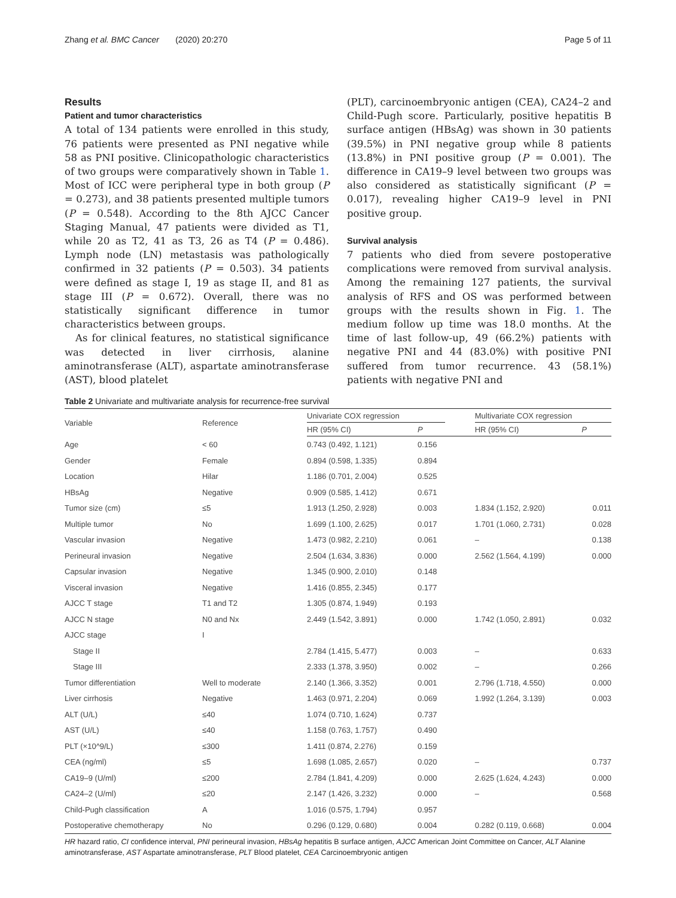Zhang et al. BMC Cancer (2020) 20:270 Page 5 of 11
Results
Patient and tumor characteristics
A total of 134 patients were enrolled in this study, 76 patients were presented as PNI negative while 58 as PNI positive. Clinicopathologic characteristics of two groups were comparatively shown in Table 1. Most of ICC were peripheral type in both group (P = 0.273), and 38 patients presented multiple tumors (P = 0.548). According to the 8th AJCC Cancer Staging Manual, 47 patients were divided as T1, while 20 as T2, 41 as T3, 26 as T4 (P = 0.486). Lymph node (LN) metastasis was pathologically confirmed in 32 patients (P = 0.503). 34 patients were defined as stage I, 19 as stage II, and 81 as stage III (P = 0.672). Overall, there was no statistically significant difference in tumor characteristics between groups.
As for clinical features, no statistical significance was detected in liver cirrhosis, alanine aminotransferase (ALT), aspartate aminotransferase (AST), blood platelet
(PLT), carcinoembryonic antigen (CEA), CA24–2 and Child-Pugh score. Particularly, positive hepatitis B surface antigen (HBsAg) was shown in 30 patients (39.5%) in PNI negative group while 8 patients (13.8%) in PNI positive group (P = 0.001). The difference in CA19–9 level between two groups was also considered as statistically significant (P = 0.017), revealing higher CA19–9 level in PNI positive group.
Survival analysis
7 patients who died from severe postoperative complications were removed from survival analysis. Among the remaining 127 patients, the survival analysis of RFS and OS was performed between groups with the results shown in Fig. 1. The medium follow up time was 18.0 months. At the time of last follow-up, 49 (66.2%) patients with negative PNI and 44 (83.0%) with positive PNI suffered from tumor recurrence. 43 (58.1%) patients with negative PNI and
Table 2 Univariate and multivariate analysis for recurrence-free survival
| Variable | Reference | Univariate COX regression | | | Multivariate COX regression | |
| --- | --- | --- | --- | --- | --- | --- |
| | | HR (95% CI) | P | | HR (95% CI) | P |
| Age | < 60 | 0.743 (0.492, 1.121) | 0.156 | | | |
| Gender | Female | 0.894 (0.598, 1.335) | 0.894 | | | |
| Location | Hilar | 1.186 (0.701, 2.004) | 0.525 | | | |
| HBsAg | Negative | 0.909 (0.585, 1.412) | 0.671 | | | |
| Tumor size (cm) | ≤5 | 1.913 (1.250, 2.928) | 0.003 | | 1.834 (1.152, 2.920) | 0.011 |
| Multiple tumor | No | 1.699 (1.100, 2.625) | 0.017 | | 1.701 (1.060, 2.731) | 0.028 |
| Vascular invasion | Negative | 1.473 (0.982, 2.210) | 0.061 | | – | 0.138 |
| Perineural invasion | Negative | 2.504 (1.634, 3.836) | 0.000 | | 2.562 (1.564, 4.199) | 0.000 |
| Capsular invasion | Negative | 1.345 (0.900, 2.010) | 0.148 | | | |
| Visceral invasion | Negative | 1.416 (0.855, 2.345) | 0.177 | | | |
| AJCC T stage | T1 and T2 | 1.305 (0.874, 1.949) | 0.193 | | | |
| AJCC N stage | N0 and Nx | 2.449 (1.542, 3.891) | 0.000 | | 1.742 (1.050, 2.891) | 0.032 |
| AJCC stage | I | | | | | |
| Stage II | | 2.784 (1.415, 5.477) | 0.003 | | – | 0.633 |
| Stage III | | 2.333 (1.378, 3.950) | 0.002 | | – | 0.266 |
| Tumor differentiation | Well to moderate | 2.140 (1.366, 3.352) | 0.001 | | 2.796 (1.718, 4.550) | 0.000 |
| Liver cirrhosis | Negative | 1.463 (0.971, 2.204) | 0.069 | | 1.992 (1.264, 3.139) | 0.003 |
| ALT (U/L) | ≤40 | 1.074 (0.710, 1.624) | 0.737 | | | |
| AST (U/L) | ≤40 | 1.158 (0.763, 1.757) | 0.490 | | | |
| PLT (×10^9/L) | ≤300 | 1.411 (0.874, 2.276) | 0.159 | | | |
| CEA (ng/ml) | ≤5 | 1.698 (1.085, 2.657) | 0.020 | | – | 0.737 |
| CA19–9 (U/ml) | ≤200 | 2.784 (1.841, 4.209) | 0.000 | | 2.625 (1.624, 4.243) | 0.000 |
| CA24–2 (U/ml) | ≤20 | 2.147 (1.426, 3.232) | 0.000 | | – | 0.568 |
| Child-Pugh classification | A | 1.016 (0.575, 1.794) | 0.957 | | | |
| Postoperative chemotherapy | No | 0.296 (0.129, 0.680) | 0.004 | | 0.282 (0.119, 0.668) | 0.004 |
HR hazard ratio, CI confidence interval, PNI perineural invasion, HBsAg hepatitis B surface antigen, AJCC American Joint Committee on Cancer, ALT Alanine aminotransferase, AST Aspartate aminotransferase, PLT Blood platelet, CEA Carcinoembryonic antigen